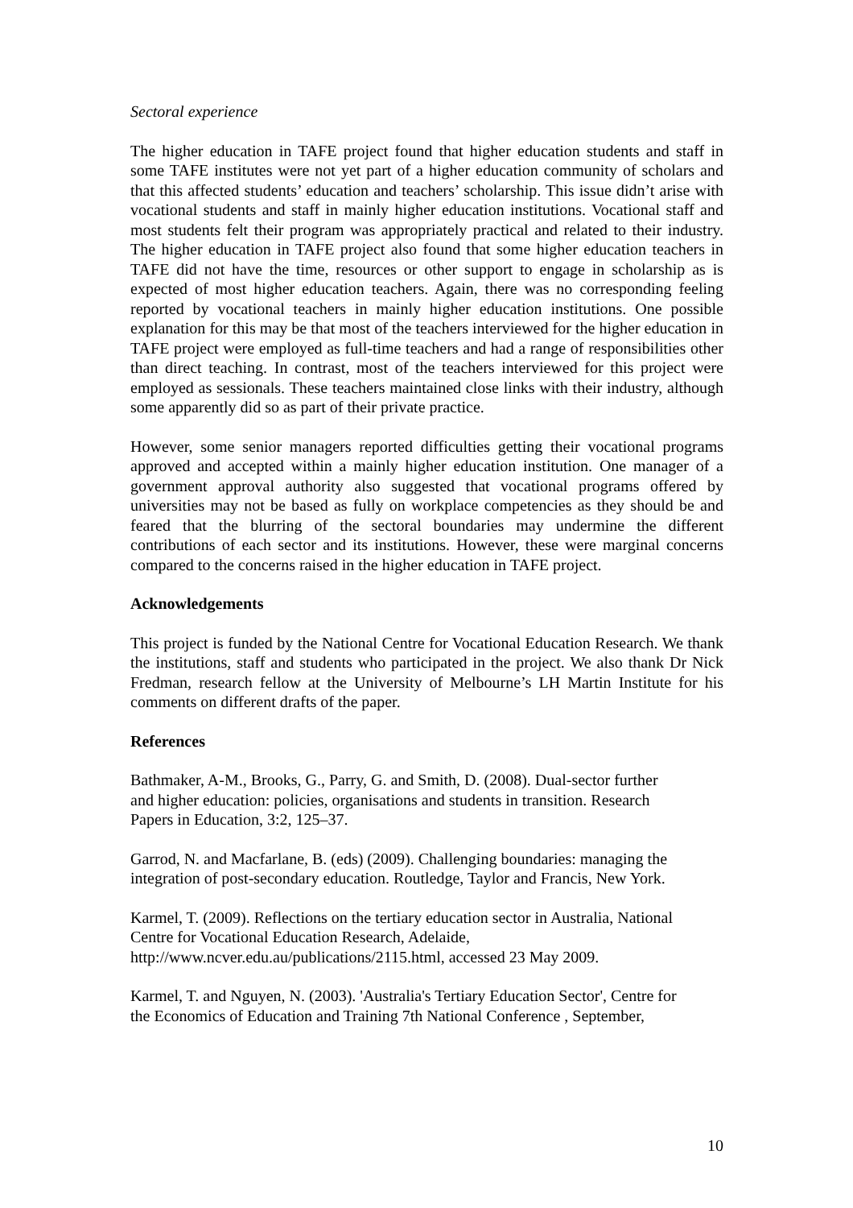Sectoral experience
The higher education in TAFE project found that higher education students and staff in some TAFE institutes were not yet part of a higher education community of scholars and that this affected students’ education and teachers’ scholarship. This issue didn’t arise with vocational students and staff in mainly higher education institutions. Vocational staff and most students felt their program was appropriately practical and related to their industry. The higher education in TAFE project also found that some higher education teachers in TAFE did not have the time, resources or other support to engage in scholarship as is expected of most higher education teachers. Again, there was no corresponding feeling reported by vocational teachers in mainly higher education institutions. One possible explanation for this may be that most of the teachers interviewed for the higher education in TAFE project were employed as full-time teachers and had a range of responsibilities other than direct teaching. In contrast, most of the teachers interviewed for this project were employed as sessionals. These teachers maintained close links with their industry, although some apparently did so as part of their private practice.
However, some senior managers reported difficulties getting their vocational programs approved and accepted within a mainly higher education institution. One manager of a government approval authority also suggested that vocational programs offered by universities may not be based as fully on workplace competencies as they should be and feared that the blurring of the sectoral boundaries may undermine the different contributions of each sector and its institutions. However, these were marginal concerns compared to the concerns raised in the higher education in TAFE project.
Acknowledgements
This project is funded by the National Centre for Vocational Education Research. We thank the institutions, staff and students who participated in the project. We also thank Dr Nick Fredman, research fellow at the University of Melbourne’s LH Martin Institute for his comments on different drafts of the paper.
References
Bathmaker, A-M., Brooks, G., Parry, G. and Smith, D. (2008). Dual-sector further
and higher education: policies, organisations and students in transition. Research
Papers in Education, 3:2, 125–37.
Garrod, N. and Macfarlane, B. (eds) (2009). Challenging boundaries: managing the
integration of post-secondary education. Routledge, Taylor and Francis, New York.
Karmel, T. (2009). Reflections on the tertiary education sector in Australia, National
Centre for Vocational Education Research, Adelaide,
http://www.ncver.edu.au/publications/2115.html, accessed 23 May 2009.
Karmel, T. and Nguyen, N. (2003). 'Australia's Tertiary Education Sector', Centre for
the Economics of Education and Training 7th National Conference , September,
10